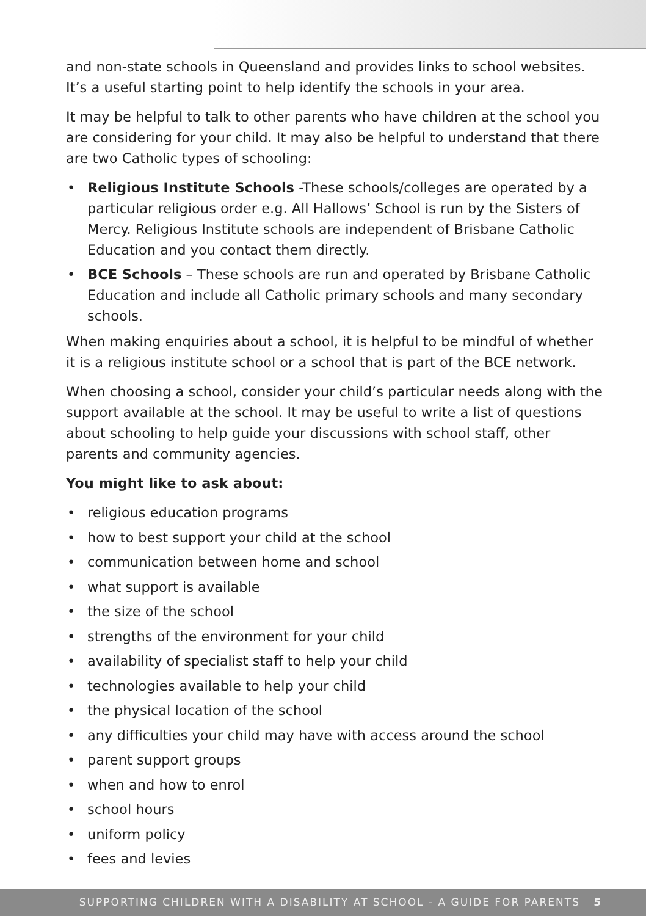and non-state schools in Queensland and provides links to school websites. It’s a useful starting point to help identify the schools in your area.
It may be helpful to talk to other parents who have children at the school you are considering for your child. It may also be helpful to understand that there are two Catholic types of schooling:
• Religious Institute Schools -These schools/colleges are operated by a particular religious order e.g. All Hallows’ School is run by the Sisters of Mercy. Religious Institute schools are independent of Brisbane Catholic Education and you contact them directly.
• BCE Schools – These schools are run and operated by Brisbane Catholic Education and include all Catholic primary schools and many secondary schools.
When making enquiries about a school, it is helpful to be mindful of whether it is a religious institute school or a school that is part of the BCE network.
When choosing a school, consider your child’s particular needs along with the support available at the school. It may be useful to write a list of questions about schooling to help guide your discussions with school staff, other parents and community agencies.
You might like to ask about:
• religious education programs
• how to best support your child at the school
• communication between home and school
• what support is available
• the size of the school
• strengths of the environment for your child
• availability of specialist staff to help your child
• technologies available to help your child
• the physical location of the school
• any difficulties your child may have with access around the school
• parent support groups
• when and how to enrol
• school hours
• uniform policy
• fees and levies
SUPPORTING CHILDREN WITH A DISABILITY AT SCHOOL - A GUIDE FOR PARENTS 5